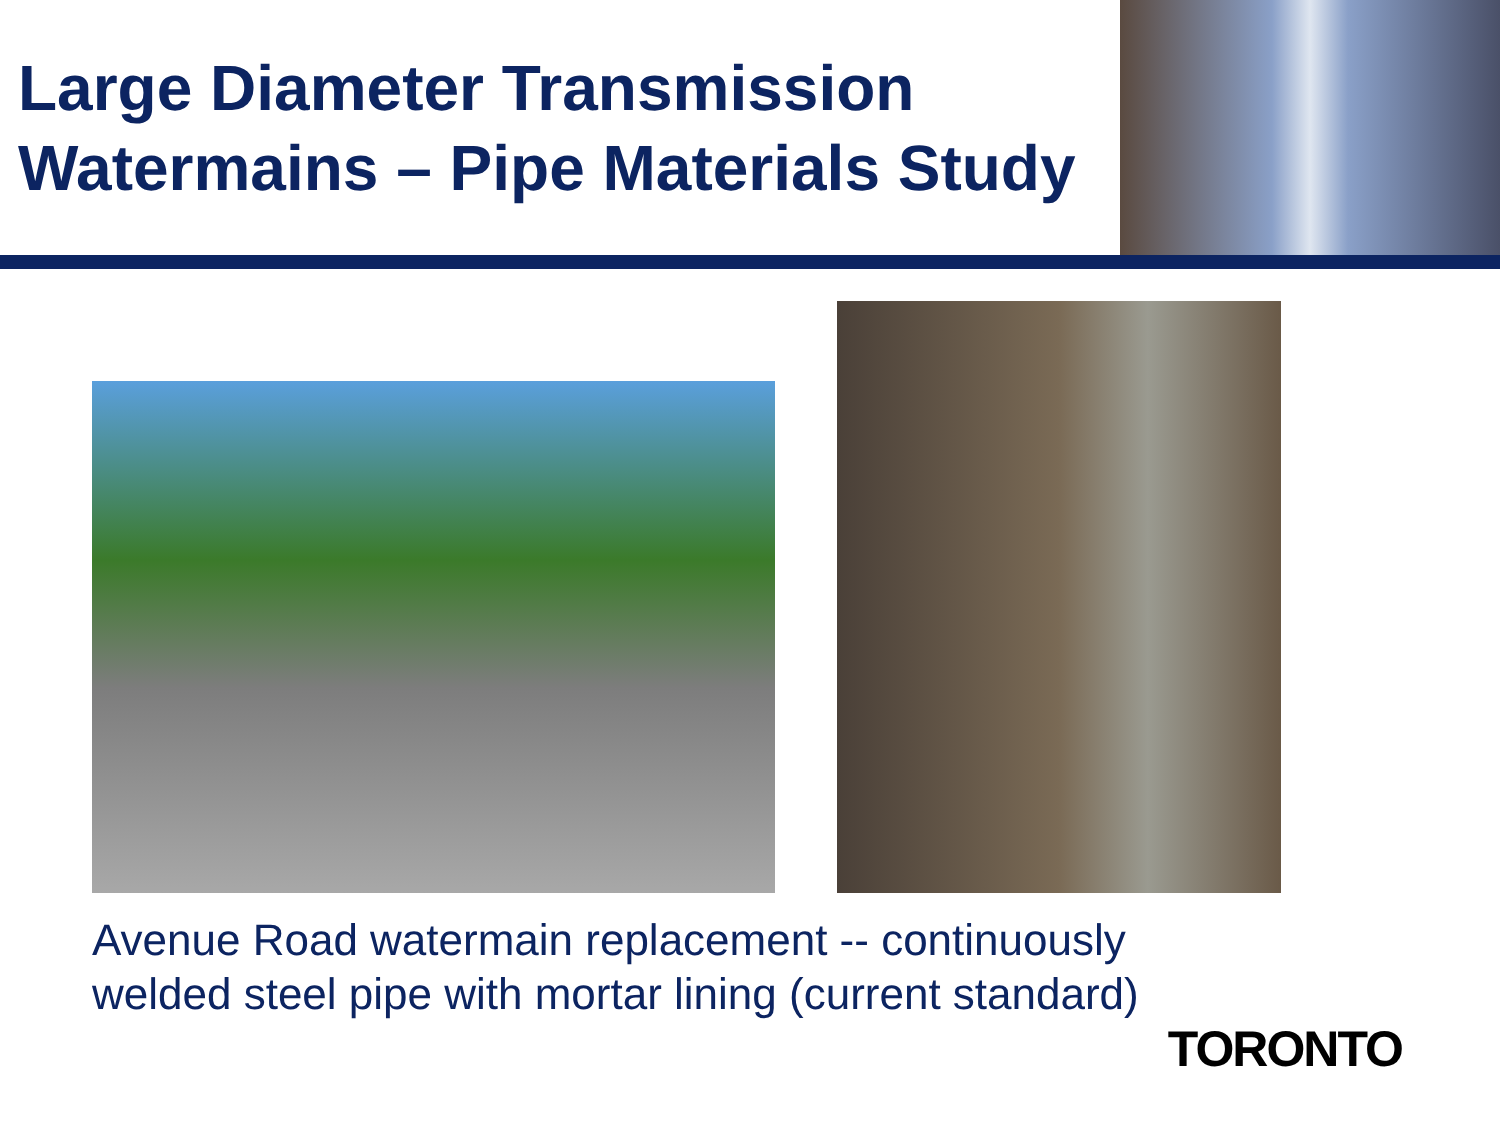Large Diameter Transmission
Watermains – Pipe Materials Study
Avenue Road watermain replacement -- continuously
welded steel pipe with mortar lining (current standard)
TORONTO